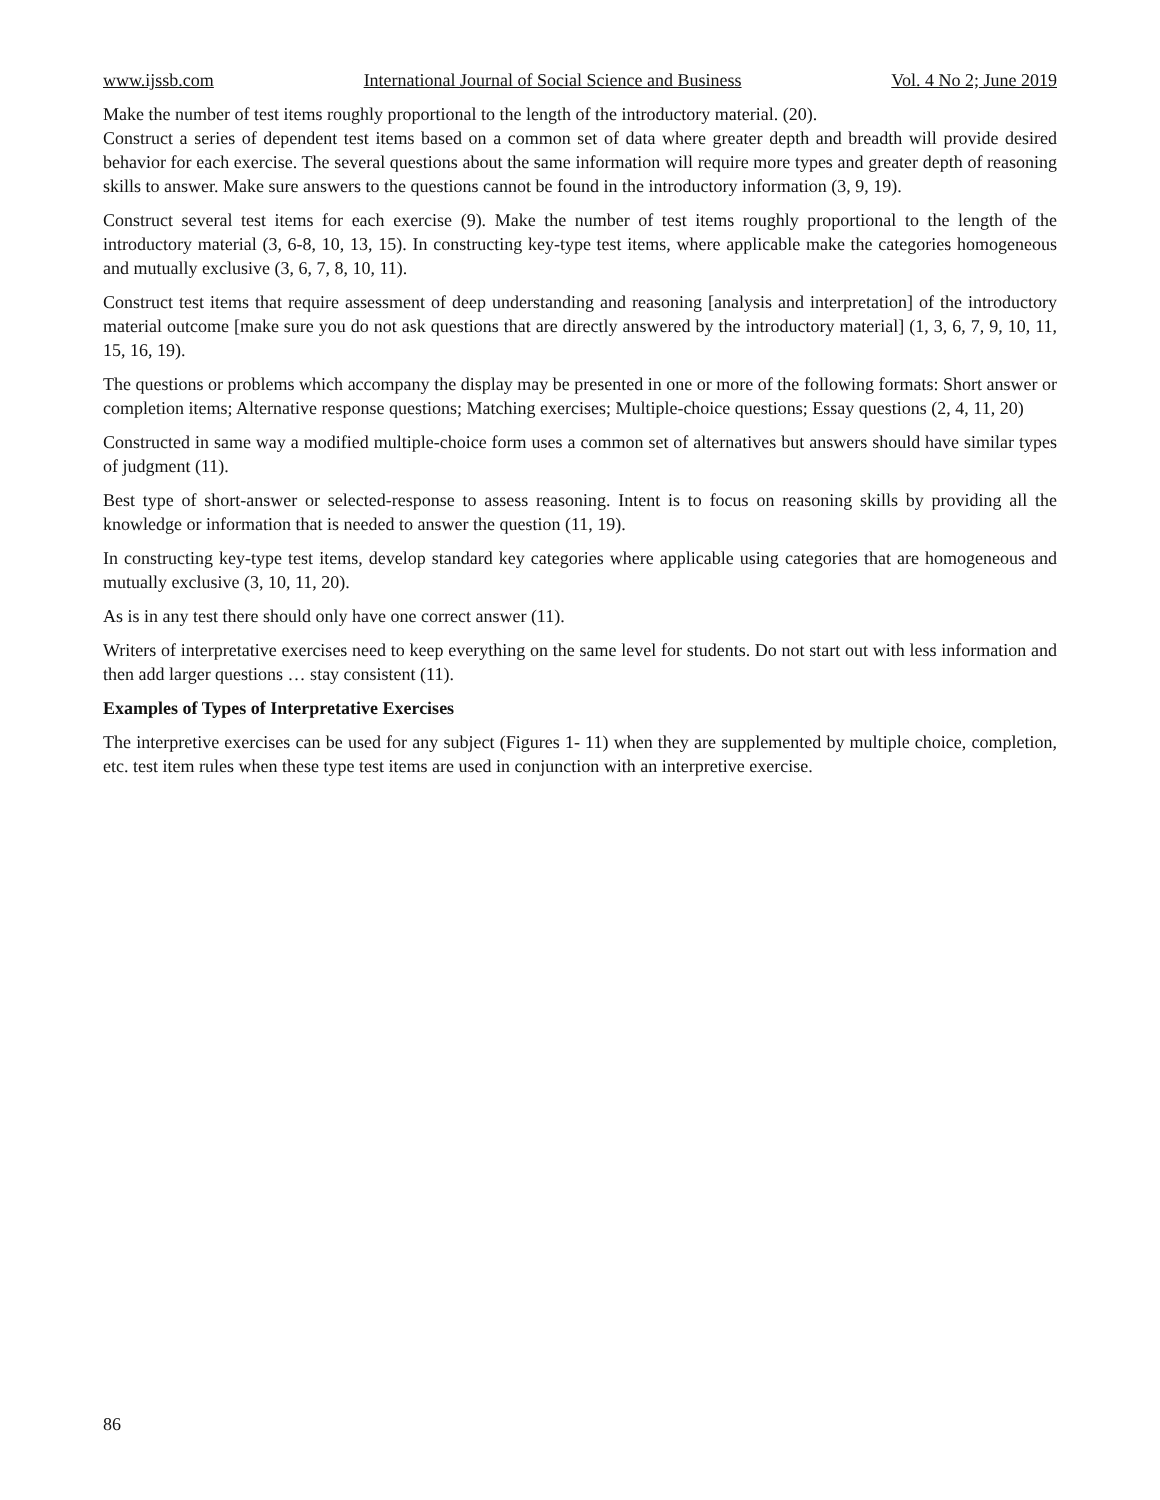www.ijssb.com International Journal of Social Science and Business Vol. 4 No 2; June 2019
Make the number of test items roughly proportional to the length of the introductory material. (20).
Construct a series of dependent test items based on a common set of data where greater depth and breadth will provide desired behavior for each exercise. The several questions about the same information will require more types and greater depth of reasoning skills to answer. Make sure answers to the questions cannot be found in the introductory information (3, 9, 19).
Construct several test items for each exercise (9). Make the number of test items roughly proportional to the length of the introductory material (3, 6-8, 10, 13, 15). In constructing key-type test items, where applicable make the categories homogeneous and mutually exclusive (3, 6, 7, 8, 10, 11).
Construct test items that require assessment of deep understanding and reasoning [analysis and interpretation] of the introductory material outcome [make sure you do not ask questions that are directly answered by the introductory material] (1, 3, 6, 7, 9, 10, 11, 15, 16, 19).
The questions or problems which accompany the display may be presented in one or more of the following formats: Short answer or completion items; Alternative response questions; Matching exercises; Multiple-choice questions; Essay questions (2, 4, 11, 20)
Constructed in same way a modified multiple-choice form uses a common set of alternatives but answers should have similar types of judgment (11).
Best type of short-answer or selected-response to assess reasoning. Intent is to focus on reasoning skills by providing all the knowledge or information that is needed to answer the question (11, 19).
In constructing key-type test items, develop standard key categories where applicable using categories that are homogeneous and mutually exclusive (3, 10, 11, 20).
As is in any test there should only have one correct answer (11).
Writers of interpretative exercises need to keep everything on the same level for students. Do not start out with less information and then add larger questions … stay consistent (11).
Examples of Types of Interpretative Exercises
The interpretive exercises can be used for any subject (Figures 1- 11) when they are supplemented by multiple choice, completion, etc. test item rules when these type test items are used in conjunction with an interpretive exercise.
86